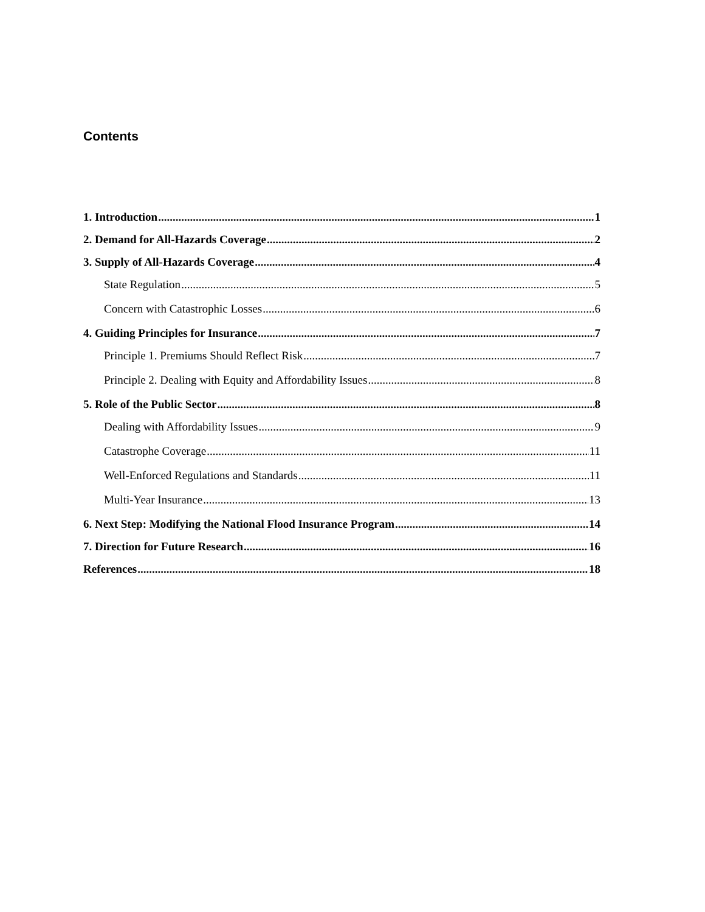Contents
1. Introduction 1
2. Demand for All-Hazards Coverage 2
3. Supply of All-Hazards Coverage 4
State Regulation 5
Concern with Catastrophic Losses 6
4. Guiding Principles for Insurance 7
Principle 1. Premiums Should Reflect Risk 7
Principle 2. Dealing with Equity and Affordability Issues 8
5. Role of the Public Sector 8
Dealing with Affordability Issues 9
Catastrophe Coverage 11
Well-Enforced Regulations and Standards 11
Multi-Year Insurance 13
6. Next Step: Modifying the National Flood Insurance Program 14
7. Direction for Future Research 16
References 18